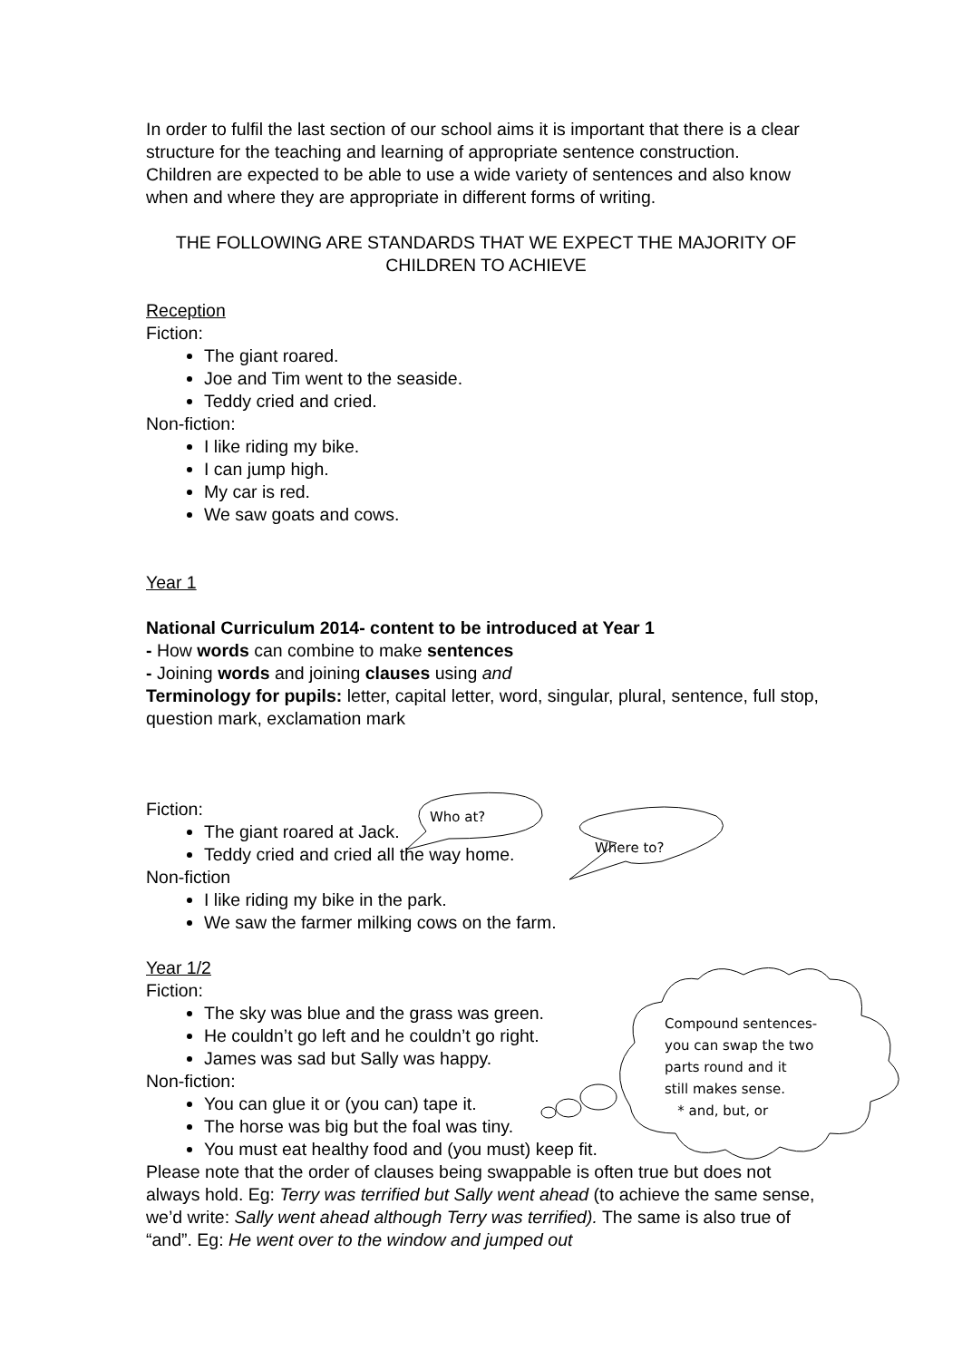Who at?
Where to?
Compound sentences-
you can swap the two
parts round and it
still makes sense.
* and, but, or
In order to fulfil the last section of our school aims it is important that there is a clear structure for the teaching and learning of appropriate sentence construction.
Children are expected to be able to use a wide variety of sentences and also know when and where they are appropriate in different forms of writing.
THE FOLLOWING ARE STANDARDS THAT WE EXPECT THE MAJORITY OF CHILDREN TO ACHIEVE
Reception
Fiction:
The giant roared.
Joe and Tim went to the seaside.
Teddy cried and cried.
Non-fiction:
I like riding my bike.
I can jump high.
My car is red.
We saw goats and cows.
Year 1
National Curriculum 2014- content to be introduced at Year 1
- How words can combine to make sentences
- Joining words and joining clauses using and
Terminology for pupils: letter, capital letter, word, singular, plural, sentence, full stop, question mark, exclamation mark
Fiction:
The giant roared at Jack.
Teddy cried and cried all the way home.
Non-fiction
I like riding my bike in the park.
We saw the farmer milking cows on the farm.
Year 1/2
Fiction:
The sky was blue and the grass was green.
He couldn’t go left and he couldn’t go right.
James was sad but Sally was happy.
Non-fiction:
You can glue it or (you can) tape it.
The horse was big but the foal was tiny.
You must eat healthy food and (you must) keep fit.
Please note that the order of clauses being swappable is often true but does not always hold. Eg: Terry was terrified but Sally went ahead (to achieve the same sense, we’d write: Sally went ahead although Terry was terrified). The same is also true of “and”. Eg: He went over to the window and jumped out